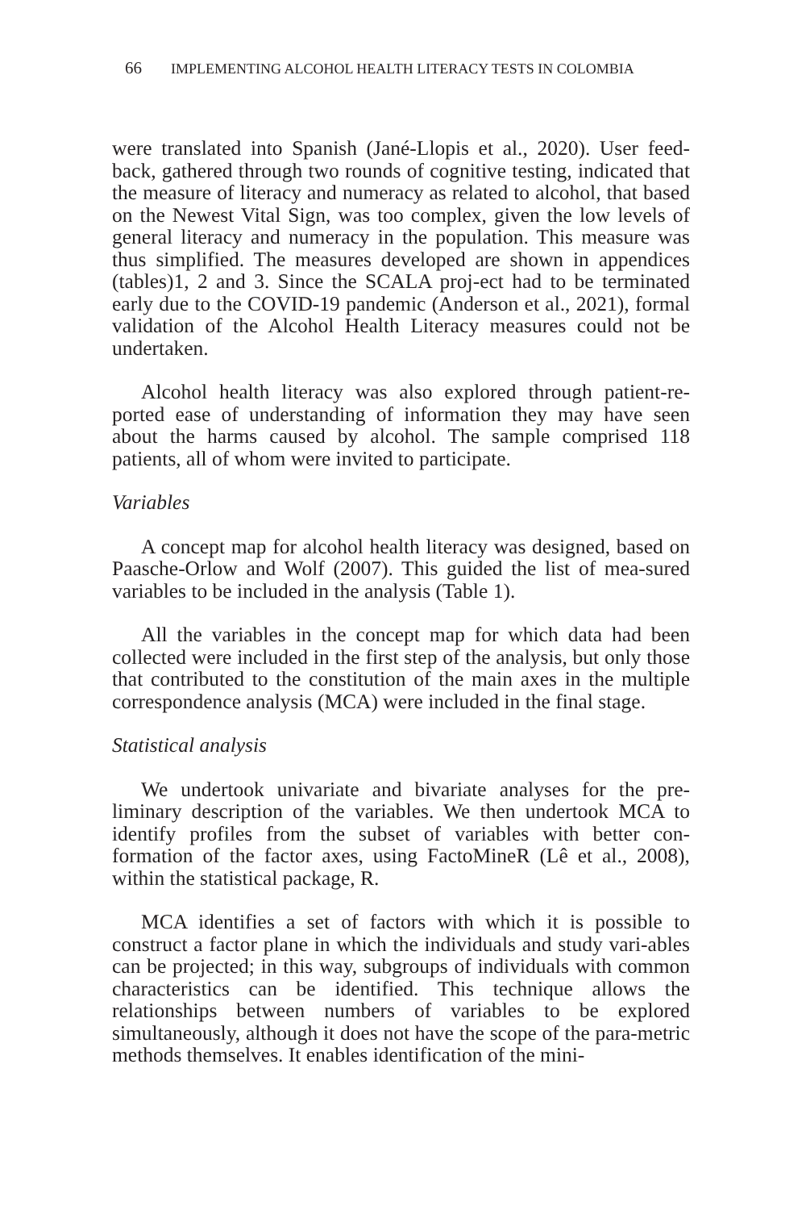66 IMPLEMENTING ALCOHOL HEALTH LITERACY TESTS IN COLOMBIA
were translated into Spanish (Jané-Llopis et al., 2020). User feed-back, gathered through two rounds of cognitive testing, indicated that the measure of literacy and numeracy as related to alcohol, that based on the Newest Vital Sign, was too complex, given the low levels of general literacy and numeracy in the population. This measure was thus simplified. The measures developed are shown in appendices (tables)1, 2 and 3. Since the SCALA proj-ect had to be terminated early due to the COVID-19 pandemic (Anderson et al., 2021), formal validation of the Alcohol Health Literacy measures could not be undertaken.
Alcohol health literacy was also explored through patient-re-ported ease of understanding of information they may have seen about the harms caused by alcohol. The sample comprised 118 patients, all of whom were invited to participate.
Variables
A concept map for alcohol health literacy was designed, based on Paasche-Orlow and Wolf (2007). This guided the list of mea-sured variables to be included in the analysis (Table 1).
All the variables in the concept map for which data had been collected were included in the first step of the analysis, but only those that contributed to the constitution of the main axes in the multiple correspondence analysis (MCA) were included in the final stage.
Statistical analysis
We undertook univariate and bivariate analyses for the pre-liminary description of the variables. We then undertook MCA to identify profiles from the subset of variables with better con-formation of the factor axes, using FactoMineR (Lê et al., 2008), within the statistical package, R.
MCA identifies a set of factors with which it is possible to construct a factor plane in which the individuals and study vari-ables can be projected; in this way, subgroups of individuals with common characteristics can be identified. This technique allows the relationships between numbers of variables to be explored simultaneously, although it does not have the scope of the para-metric methods themselves. It enables identification of the mini-